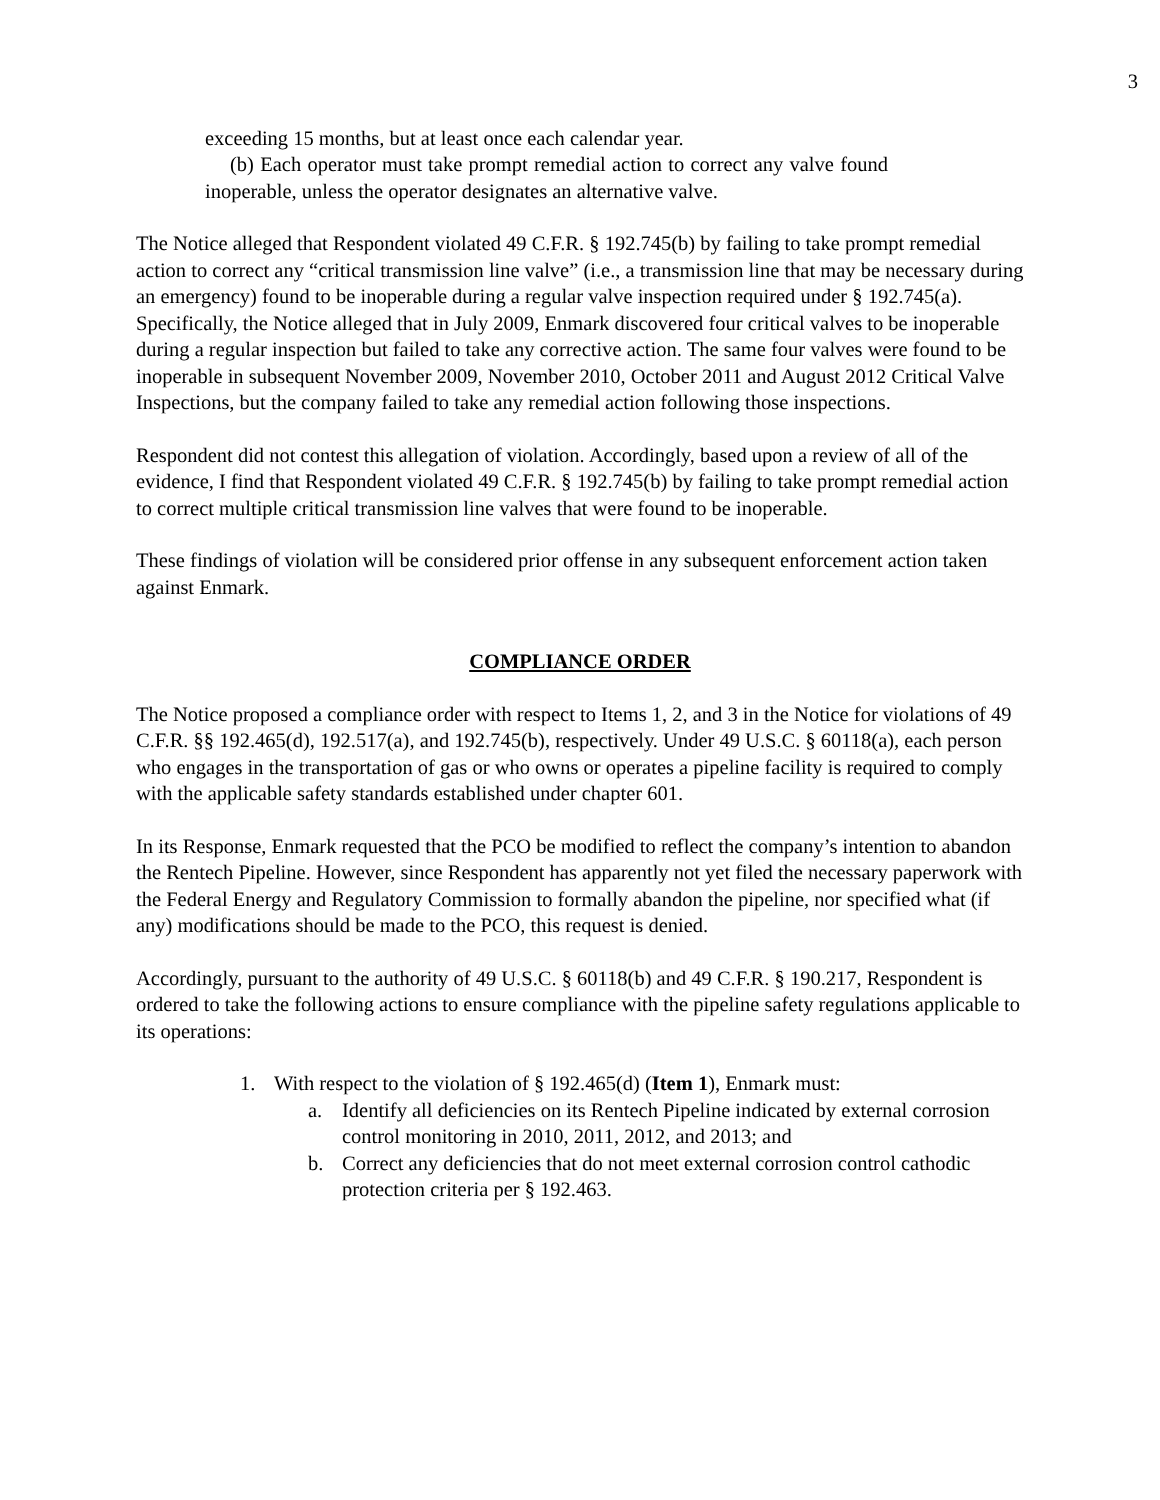3
exceeding 15 months, but at least once each calendar year.
(b) Each operator must take prompt remedial action to correct any valve found inoperable, unless the operator designates an alternative valve.
The Notice alleged that Respondent violated 49 C.F.R. § 192.745(b) by failing to take prompt remedial action to correct any “critical transmission line valve” (i.e., a transmission line that may be necessary during an emergency) found to be inoperable during a regular valve inspection required under § 192.745(a). Specifically, the Notice alleged that in July 2009, Enmark discovered four critical valves to be inoperable during a regular inspection but failed to take any corrective action. The same four valves were found to be inoperable in subsequent November 2009, November 2010, October 2011 and August 2012 Critical Valve Inspections, but the company failed to take any remedial action following those inspections.
Respondent did not contest this allegation of violation. Accordingly, based upon a review of all of the evidence, I find that Respondent violated 49 C.F.R. § 192.745(b) by failing to take prompt remedial action to correct multiple critical transmission line valves that were found to be inoperable.
These findings of violation will be considered prior offense in any subsequent enforcement action taken against Enmark.
COMPLIANCE ORDER
The Notice proposed a compliance order with respect to Items 1, 2, and 3 in the Notice for violations of 49 C.F.R. §§ 192.465(d), 192.517(a), and 192.745(b), respectively. Under 49 U.S.C. § 60118(a), each person who engages in the transportation of gas or who owns or operates a pipeline facility is required to comply with the applicable safety standards established under chapter 601.
In its Response, Enmark requested that the PCO be modified to reflect the company’s intention to abandon the Rentech Pipeline. However, since Respondent has apparently not yet filed the necessary paperwork with the Federal Energy and Regulatory Commission to formally abandon the pipeline, nor specified what (if any) modifications should be made to the PCO, this request is denied.
Accordingly, pursuant to the authority of 49 U.S.C. § 60118(b) and 49 C.F.R. § 190.217, Respondent is ordered to take the following actions to ensure compliance with the pipeline safety regulations applicable to its operations:
1. With respect to the violation of § 192.465(d) (Item 1), Enmark must:
a. Identify all deficiencies on its Rentech Pipeline indicated by external corrosion control monitoring in 2010, 2011, 2012, and 2013; and
b. Correct any deficiencies that do not meet external corrosion control cathodic protection criteria per § 192.463.